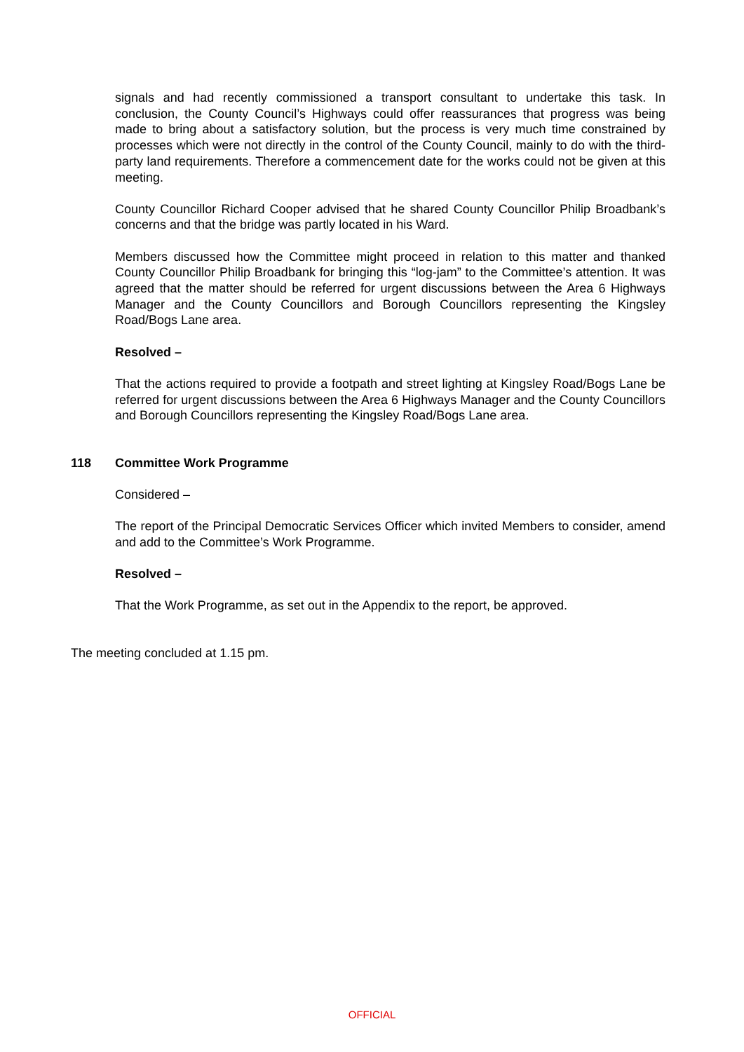signals and had recently commissioned a transport consultant to undertake this task. In conclusion, the County Council’s Highways could offer reassurances that progress was being made to bring about a satisfactory solution, but the process is very much time constrained by processes which were not directly in the control of the County Council, mainly to do with the third-party land requirements. Therefore a commencement date for the works could not be given at this meeting.
County Councillor Richard Cooper advised that he shared County Councillor Philip Broadbank’s concerns and that the bridge was partly located in his Ward.
Members discussed how the Committee might proceed in relation to this matter and thanked County Councillor Philip Broadbank for bringing this “log-jam” to the Committee’s attention. It was agreed that the matter should be referred for urgent discussions between the Area 6 Highways Manager and the County Councillors and Borough Councillors representing the Kingsley Road/Bogs Lane area.
Resolved –
That the actions required to provide a footpath and street lighting at Kingsley Road/Bogs Lane be referred for urgent discussions between the Area 6 Highways Manager and the County Councillors and Borough Councillors representing the Kingsley Road/Bogs Lane area.
118 Committee Work Programme
Considered –
The report of the Principal Democratic Services Officer which invited Members to consider, amend and add to the Committee’s Work Programme.
Resolved –
That the Work Programme, as set out in the Appendix to the report, be approved.
The meeting concluded at 1.15 pm.
OFFICIAL